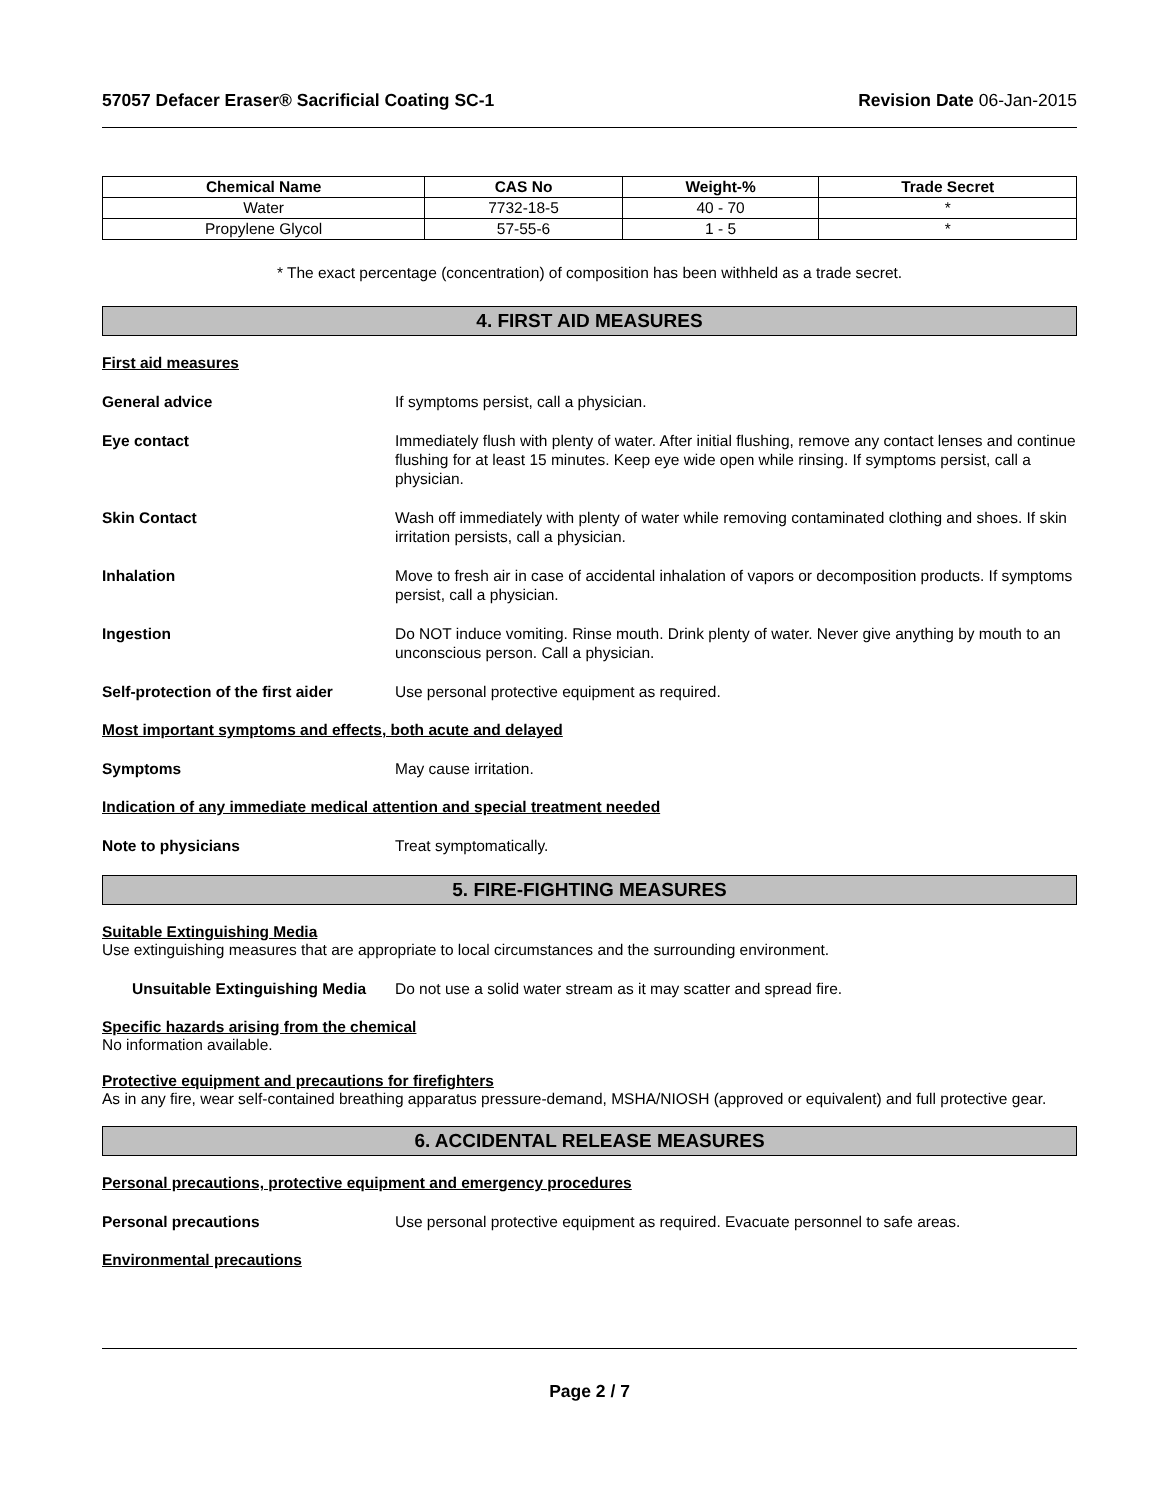57057 Defacer Eraser® Sacrificial Coating SC-1 Revision Date 06-Jan-2015
| Chemical Name | CAS No | Weight-% | Trade Secret |
| --- | --- | --- | --- |
| Water | 7732-18-5 | 40 - 70 | * |
| Propylene Glycol | 57-55-6 | 1 - 5 | * |
* The exact percentage (concentration) of composition has been withheld as a trade secret.
4. FIRST AID MEASURES
First aid measures
General advice If symptoms persist, call a physician.
Eye contact Immediately flush with plenty of water. After initial flushing, remove any contact lenses and continue flushing for at least 15 minutes. Keep eye wide open while rinsing. If symptoms persist, call a physician.
Skin Contact Wash off immediately with plenty of water while removing contaminated clothing and shoes. If skin irritation persists, call a physician.
Inhalation Move to fresh air in case of accidental inhalation of vapors or decomposition products. If symptoms persist, call a physician.
Ingestion Do NOT induce vomiting. Rinse mouth. Drink plenty of water. Never give anything by mouth to an unconscious person. Call a physician.
Self-protection of the first aider Use personal protective equipment as required.
Most important symptoms and effects, both acute and delayed
Symptoms May cause irritation.
Indication of any immediate medical attention and special treatment needed
Note to physicians Treat symptomatically.
5. FIRE-FIGHTING MEASURES
Suitable Extinguishing Media
Use extinguishing measures that are appropriate to local circumstances and the surrounding environment.
Unsuitable Extinguishing Media Do not use a solid water stream as it may scatter and spread fire.
Specific hazards arising from the chemical
No information available.
Protective equipment and precautions for firefighters
As in any fire, wear self-contained breathing apparatus pressure-demand, MSHA/NIOSH (approved or equivalent) and full protective gear.
6. ACCIDENTAL RELEASE MEASURES
Personal precautions, protective equipment and emergency procedures
Personal precautions Use personal protective equipment as required. Evacuate personnel to safe areas.
Environmental precautions
Page 2 / 7